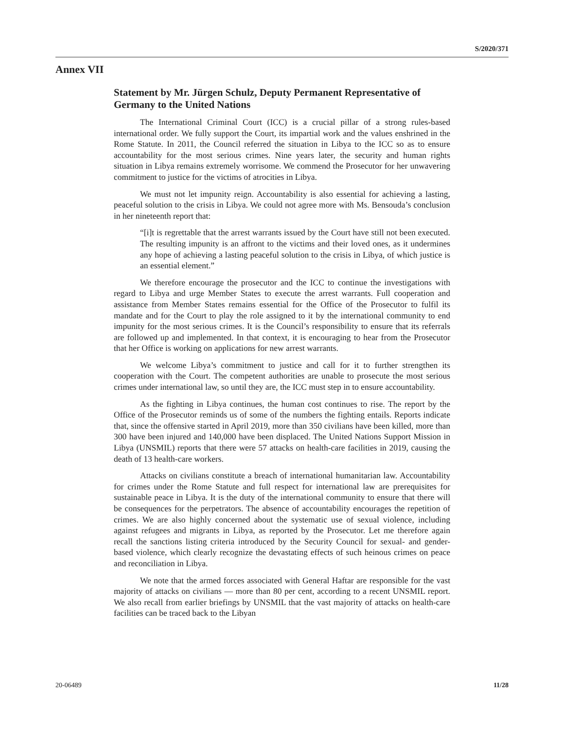S/2020/371
Annex VII
Statement by Mr. Jürgen Schulz, Deputy Permanent Representative of Germany to the United Nations
The International Criminal Court (ICC) is a crucial pillar of a strong rules-based international order. We fully support the Court, its impartial work and the values enshrined in the Rome Statute. In 2011, the Council referred the situation in Libya to the ICC so as to ensure accountability for the most serious crimes. Nine years later, the security and human rights situation in Libya remains extremely worrisome. We commend the Prosecutor for her unwavering commitment to justice for the victims of atrocities in Libya.
We must not let impunity reign. Accountability is also essential for achieving a lasting, peaceful solution to the crisis in Libya. We could not agree more with Ms. Bensouda’s conclusion in her nineteenth report that:
“[i]t is regrettable that the arrest warrants issued by the Court have still not been executed. The resulting impunity is an affront to the victims and their loved ones, as it undermines any hope of achieving a lasting peaceful solution to the crisis in Libya, of which justice is an essential element.”
We therefore encourage the prosecutor and the ICC to continue the investigations with regard to Libya and urge Member States to execute the arrest warrants. Full cooperation and assistance from Member States remains essential for the Office of the Prosecutor to fulfil its mandate and for the Court to play the role assigned to it by the international community to end impunity for the most serious crimes. It is the Council’s responsibility to ensure that its referrals are followed up and implemented. In that context, it is encouraging to hear from the Prosecutor that her Office is working on applications for new arrest warrants.
We welcome Libya’s commitment to justice and call for it to further strengthen its cooperation with the Court. The competent authorities are unable to prosecute the most serious crimes under international law, so until they are, the ICC must step in to ensure accountability.
As the fighting in Libya continues, the human cost continues to rise. The report by the Office of the Prosecutor reminds us of some of the numbers the fighting entails. Reports indicate that, since the offensive started in April 2019, more than 350 civilians have been killed, more than 300 have been injured and 140,000 have been displaced. The United Nations Support Mission in Libya (UNSMIL) reports that there were 57 attacks on health-care facilities in 2019, causing the death of 13 health-care workers.
Attacks on civilians constitute a breach of international humanitarian law. Accountability for crimes under the Rome Statute and full respect for international law are prerequisites for sustainable peace in Libya. It is the duty of the international community to ensure that there will be consequences for the perpetrators. The absence of accountability encourages the repetition of crimes. We are also highly concerned about the systematic use of sexual violence, including against refugees and migrants in Libya, as reported by the Prosecutor. Let me therefore again recall the sanctions listing criteria introduced by the Security Council for sexual- and gender-based violence, which clearly recognize the devastating effects of such heinous crimes on peace and reconciliation in Libya.
We note that the armed forces associated with General Haftar are responsible for the vast majority of attacks on civilians — more than 80 per cent, according to a recent UNSMIL report. We also recall from earlier briefings by UNSMIL that the vast majority of attacks on health-care facilities can be traced back to the Libyan
20-06489 11/28